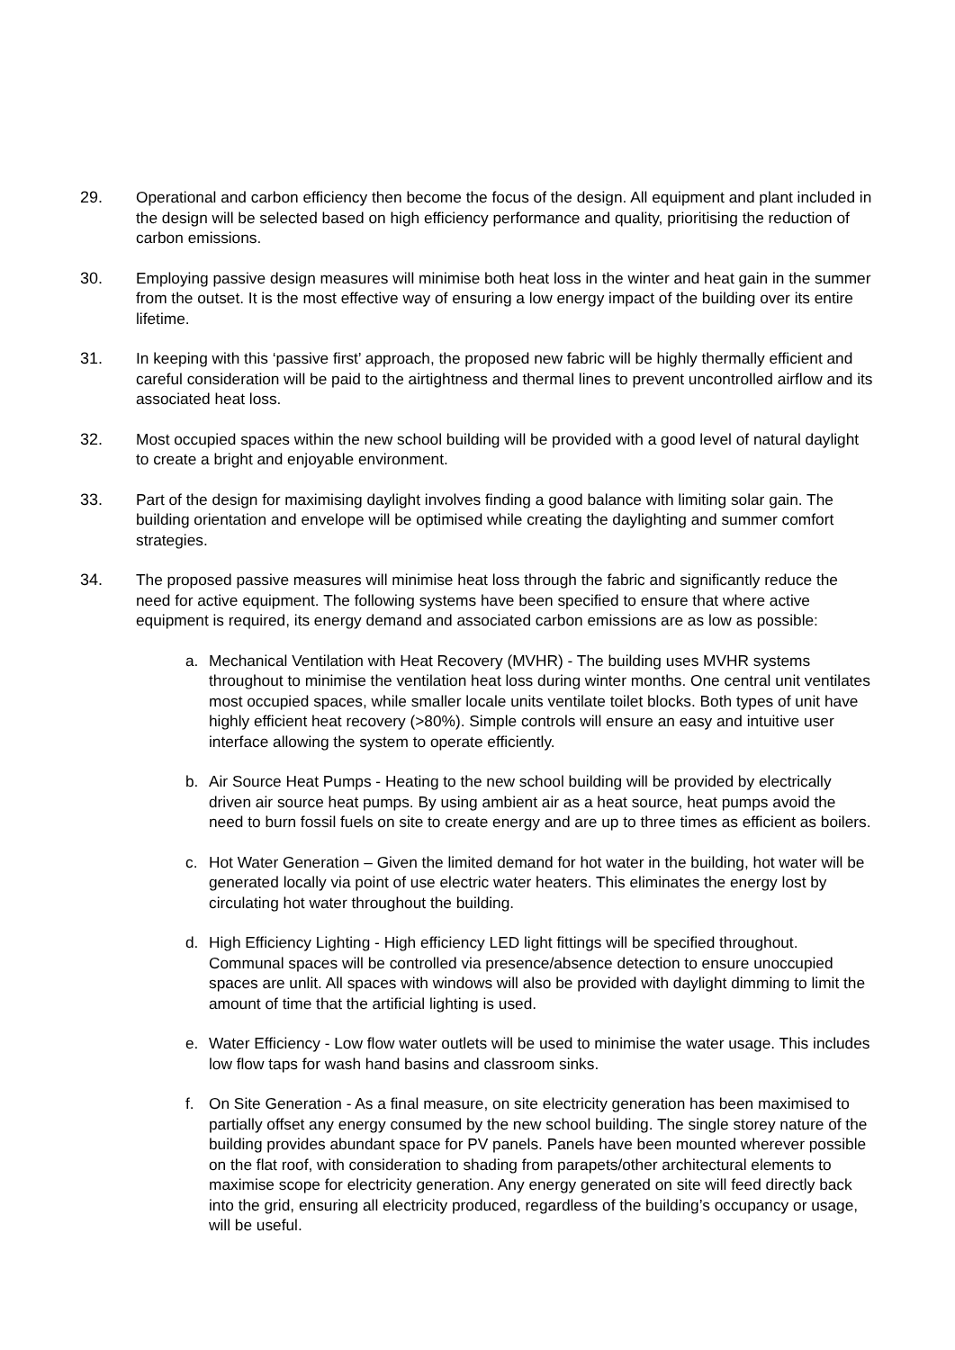29. Operational and carbon efficiency then become the focus of the design. All equipment and plant included in the design will be selected based on high efficiency performance and quality, prioritising the reduction of carbon emissions.
30. Employing passive design measures will minimise both heat loss in the winter and heat gain in the summer from the outset. It is the most effective way of ensuring a low energy impact of the building over its entire lifetime.
31. In keeping with this ‘passive first’ approach, the proposed new fabric will be highly thermally efficient and careful consideration will be paid to the airtightness and thermal lines to prevent uncontrolled airflow and its associated heat loss.
32. Most occupied spaces within the new school building will be provided with a good level of natural daylight to create a bright and enjoyable environment.
33. Part of the design for maximising daylight involves finding a good balance with limiting solar gain. The building orientation and envelope will be optimised while creating the daylighting and summer comfort strategies.
34. The proposed passive measures will minimise heat loss through the fabric and significantly reduce the need for active equipment. The following systems have been specified to ensure that where active equipment is required, its energy demand and associated carbon emissions are as low as possible:
a. Mechanical Ventilation with Heat Recovery (MVHR) - The building uses MVHR systems throughout to minimise the ventilation heat loss during winter months. One central unit ventilates most occupied spaces, while smaller locale units ventilate toilet blocks. Both types of unit have highly efficient heat recovery (>80%). Simple controls will ensure an easy and intuitive user interface allowing the system to operate efficiently.
b. Air Source Heat Pumps - Heating to the new school building will be provided by electrically driven air source heat pumps. By using ambient air as a heat source, heat pumps avoid the need to burn fossil fuels on site to create energy and are up to three times as efficient as boilers.
c. Hot Water Generation – Given the limited demand for hot water in the building, hot water will be generated locally via point of use electric water heaters. This eliminates the energy lost by circulating hot water throughout the building.
d. High Efficiency Lighting - High efficiency LED light fittings will be specified throughout. Communal spaces will be controlled via presence/absence detection to ensure unoccupied spaces are unlit. All spaces with windows will also be provided with daylight dimming to limit the amount of time that the artificial lighting is used.
e. Water Efficiency - Low flow water outlets will be used to minimise the water usage. This includes low flow taps for wash hand basins and classroom sinks.
f. On Site Generation - As a final measure, on site electricity generation has been maximised to partially offset any energy consumed by the new school building. The single storey nature of the building provides abundant space for PV panels. Panels have been mounted wherever possible on the flat roof, with consideration to shading from parapets/other architectural elements to maximise scope for electricity generation. Any energy generated on site will feed directly back into the grid, ensuring all electricity produced, regardless of the building’s occupancy or usage, will be useful.